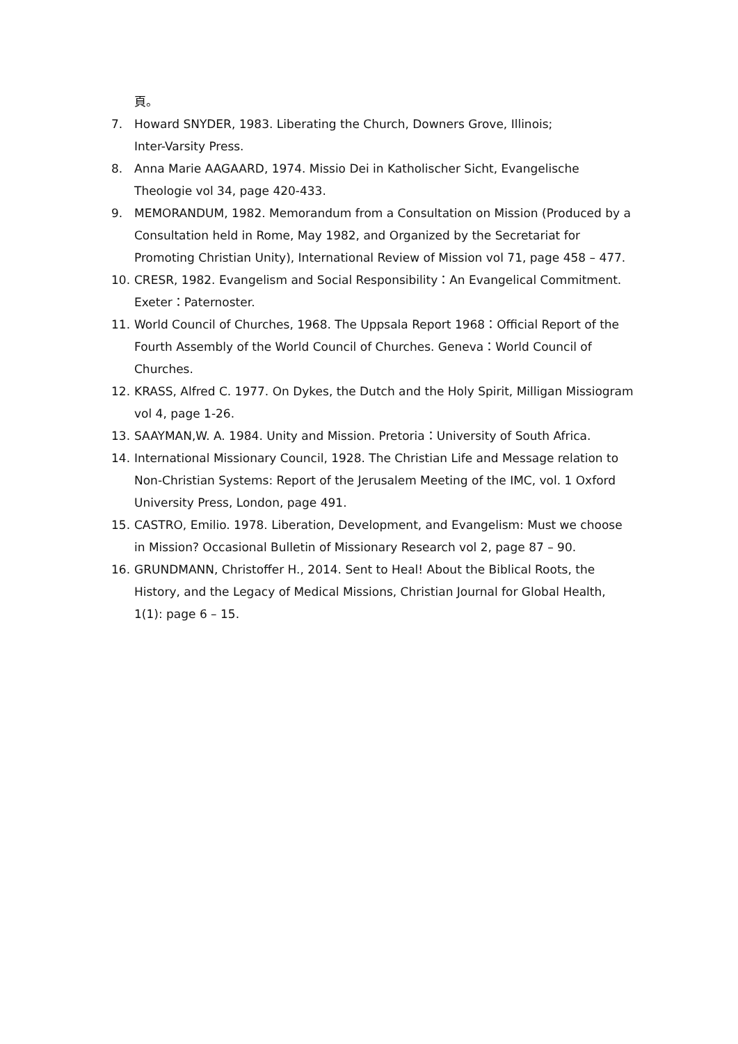頁。
7. Howard SNYDER, 1983. Liberating the Church, Downers Grove, Illinois;
Inter-Varsity Press.
8. Anna Marie AAGAARD, 1974. Missio Dei in Katholischer Sicht, Evangelische Theologie vol 34, page 420-433.
9. MEMORANDUM, 1982. Memorandum from a Consultation on Mission (Produced by a Consultation held in Rome, May 1982, and Organized by the Secretariat for Promoting Christian Unity), International Review of Mission vol 71, page 458 – 477.
10. CRESR, 1982. Evangelism and Social Responsibility：An Evangelical Commitment. Exeter：Paternoster.
11. World Council of Churches, 1968. The Uppsala Report 1968：Official Report of the Fourth Assembly of the World Council of Churches. Geneva：World Council of Churches.
12. KRASS, Alfred C. 1977. On Dykes, the Dutch and the Holy Spirit, Milligan Missiogram vol 4, page 1-26.
13. SAAYMAN,W. A. 1984. Unity and Mission. Pretoria：University of South Africa.
14. International Missionary Council, 1928. The Christian Life and Message relation to Non-Christian Systems: Report of the Jerusalem Meeting of the IMC, vol. 1 Oxford University Press, London, page 491.
15. CASTRO, Emilio. 1978. Liberation, Development, and Evangelism: Must we choose in Mission? Occasional Bulletin of Missionary Research vol 2, page 87 – 90.
16. GRUNDMANN, Christoffer H., 2014. Sent to Heal! About the Biblical Roots, the History, and the Legacy of Medical Missions, Christian Journal for Global Health, 1(1): page 6 – 15.